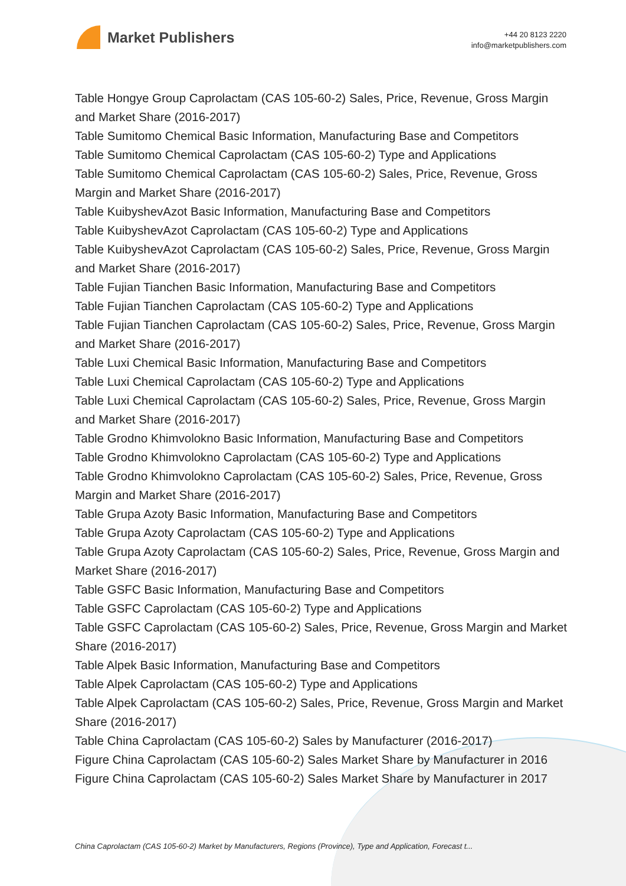Market Publishers
+44 20 8123 2220
info@marketpublishers.com
Table Hongye Group Caprolactam (CAS 105-60-2) Sales, Price, Revenue, Gross Margin and Market Share (2016-2017)
Table Sumitomo Chemical Basic Information, Manufacturing Base and Competitors
Table Sumitomo Chemical Caprolactam (CAS 105-60-2) Type and Applications
Table Sumitomo Chemical Caprolactam (CAS 105-60-2) Sales, Price, Revenue, Gross Margin and Market Share (2016-2017)
Table KuibyshevAzot Basic Information, Manufacturing Base and Competitors
Table KuibyshevAzot Caprolactam (CAS 105-60-2) Type and Applications
Table KuibyshevAzot Caprolactam (CAS 105-60-2) Sales, Price, Revenue, Gross Margin and Market Share (2016-2017)
Table Fujian Tianchen Basic Information, Manufacturing Base and Competitors
Table Fujian Tianchen Caprolactam (CAS 105-60-2) Type and Applications
Table Fujian Tianchen Caprolactam (CAS 105-60-2) Sales, Price, Revenue, Gross Margin and Market Share (2016-2017)
Table Luxi Chemical Basic Information, Manufacturing Base and Competitors
Table Luxi Chemical Caprolactam (CAS 105-60-2) Type and Applications
Table Luxi Chemical Caprolactam (CAS 105-60-2) Sales, Price, Revenue, Gross Margin and Market Share (2016-2017)
Table Grodno Khimvolokno Basic Information, Manufacturing Base and Competitors
Table Grodno Khimvolokno Caprolactam (CAS 105-60-2) Type and Applications
Table Grodno Khimvolokno Caprolactam (CAS 105-60-2) Sales, Price, Revenue, Gross Margin and Market Share (2016-2017)
Table Grupa Azoty Basic Information, Manufacturing Base and Competitors
Table Grupa Azoty Caprolactam (CAS 105-60-2) Type and Applications
Table Grupa Azoty Caprolactam (CAS 105-60-2) Sales, Price, Revenue, Gross Margin and Market Share (2016-2017)
Table GSFC Basic Information, Manufacturing Base and Competitors
Table GSFC Caprolactam (CAS 105-60-2) Type and Applications
Table GSFC Caprolactam (CAS 105-60-2) Sales, Price, Revenue, Gross Margin and Market Share (2016-2017)
Table Alpek Basic Information, Manufacturing Base and Competitors
Table Alpek Caprolactam (CAS 105-60-2) Type and Applications
Table Alpek Caprolactam (CAS 105-60-2) Sales, Price, Revenue, Gross Margin and Market Share (2016-2017)
Table China Caprolactam (CAS 105-60-2) Sales by Manufacturer (2016-2017)
Figure China Caprolactam (CAS 105-60-2) Sales Market Share by Manufacturer in 2016
Figure China Caprolactam (CAS 105-60-2) Sales Market Share by Manufacturer in 2017
China Caprolactam (CAS 105-60-2) Market by Manufacturers, Regions (Province), Type and Application, Forecast t...